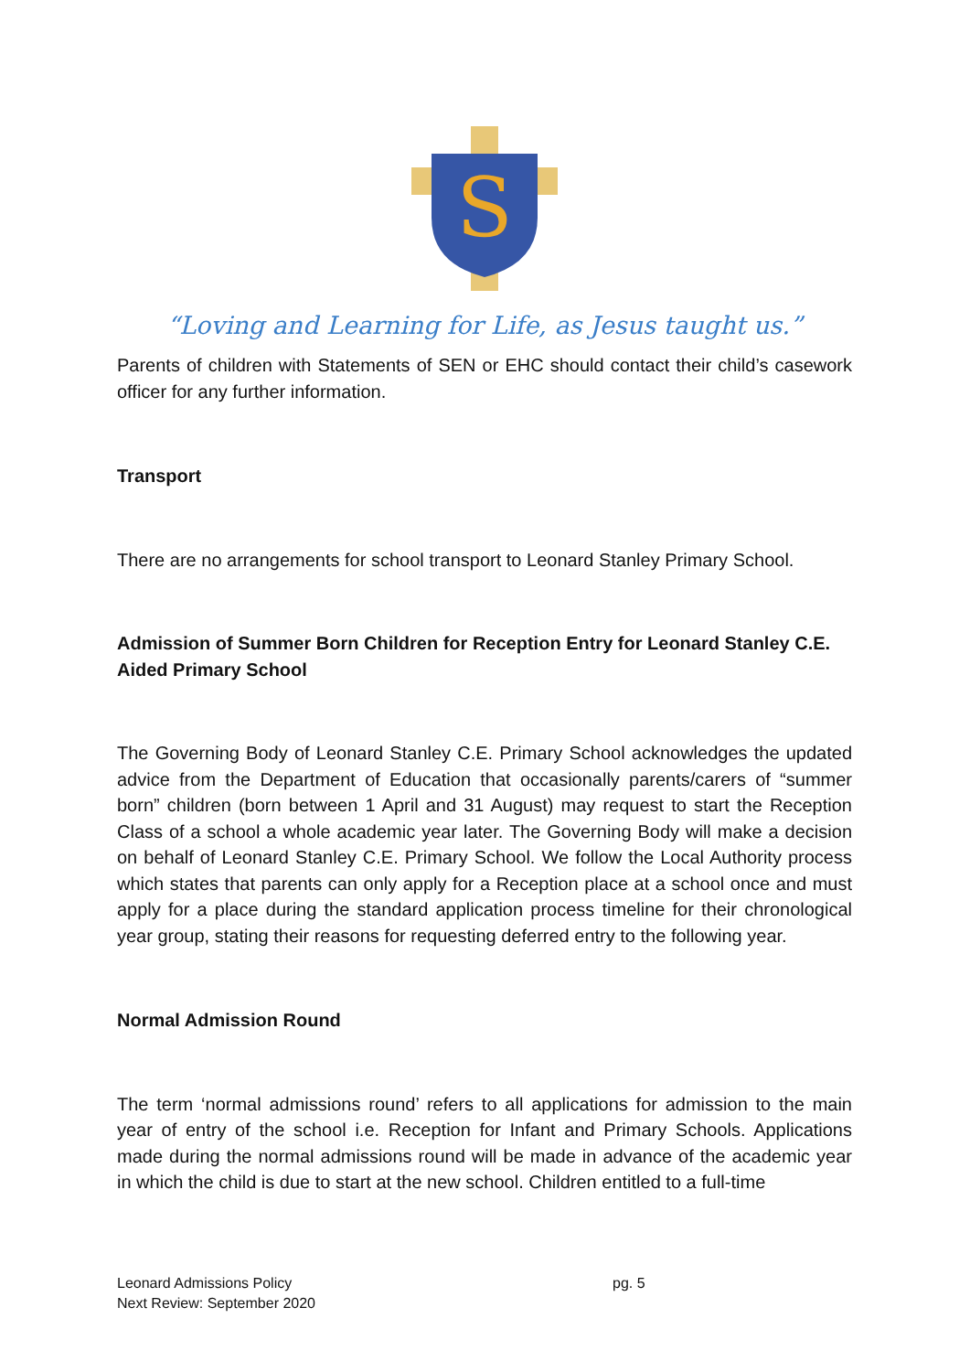S
“Loving and Learning for Life, as Jesus taught us.”
Parents of children with Statements of SEN or EHC should contact their child’s casework officer for any further information.
Transport
There are no arrangements for school transport to Leonard Stanley Primary School.
Admission of Summer Born Children for Reception Entry for Leonard Stanley C.E. Aided Primary School
The Governing Body of Leonard Stanley C.E. Primary School acknowledges the updated advice from the Department of Education that occasionally parents/carers of “summer born” children (born between 1 April and 31 August) may request to start the Reception Class of a school a whole academic year later. The Governing Body will make a decision on behalf of Leonard Stanley C.E. Primary School. We follow the Local Authority process which states that parents can only apply for a Reception place at a school once and must apply for a place during the standard application process timeline for their chronological year group, stating their reasons for requesting deferred entry to the following year.
Normal Admission Round
The term ‘normal admissions round’ refers to all applications for admission to the main year of entry of the school i.e. Reception for Infant and Primary Schools. Applications made during the normal admissions round will be made in advance of the academic year in which the child is due to start at the new school. Children entitled to a full-time
Leonard Admissions Policy pg. 5
Next Review: September 2020